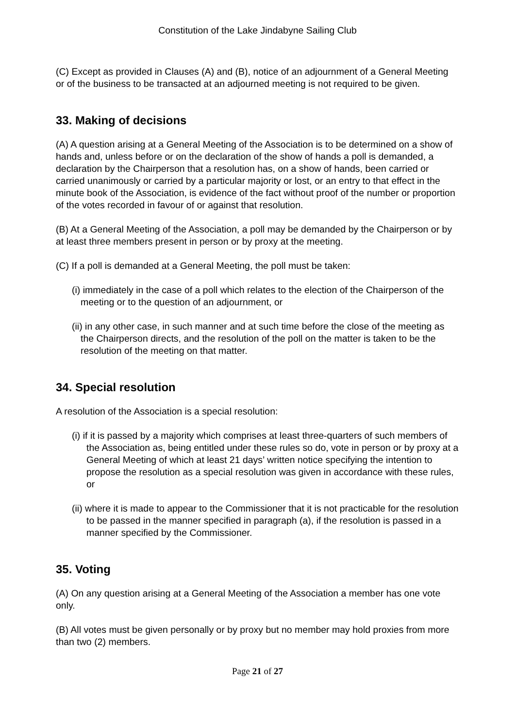Constitution of the Lake Jindabyne Sailing Club
(C) Except as provided in Clauses (A) and (B), notice of an adjournment of a General Meeting or of the business to be transacted at an adjourned meeting is not required to be given.
33. Making of decisions
(A) A question arising at a General Meeting of the Association is to be determined on a show of hands and, unless before or on the declaration of the show of hands a poll is demanded, a declaration by the Chairperson that a resolution has, on a show of hands, been carried or carried unanimously or carried by a particular majority or lost, or an entry to that effect in the minute book of the Association, is evidence of the fact without proof of the number or proportion of the votes recorded in favour of or against that resolution.
(B) At a General Meeting of the Association, a poll may be demanded by the Chairperson or by at least three members present in person or by proxy at the meeting.
(C) If a poll is demanded at a General Meeting, the poll must be taken:
(i) immediately in the case of a poll which relates to the election of the Chairperson of the meeting or to the question of an adjournment, or
(ii) in any other case, in such manner and at such time before the close of the meeting as the Chairperson directs, and the resolution of the poll on the matter is taken to be the resolution of the meeting on that matter.
34. Special resolution
A resolution of the Association is a special resolution:
(i) if it is passed by a majority which comprises at least three-quarters of such members of the Association as, being entitled under these rules so do, vote in person or by proxy at a General Meeting of which at least 21 days’ written notice specifying the intention to propose the resolution as a special resolution was given in accordance with these rules, or
(ii) where it is made to appear to the Commissioner that it is not practicable for the resolution to be passed in the manner specified in paragraph (a), if the resolution is passed in a manner specified by the Commissioner.
35. Voting
(A) On any question arising at a General Meeting of the Association a member has one vote only.
(B) All votes must be given personally or by proxy but no member may hold proxies from more than two (2) members.
Page 21 of 27